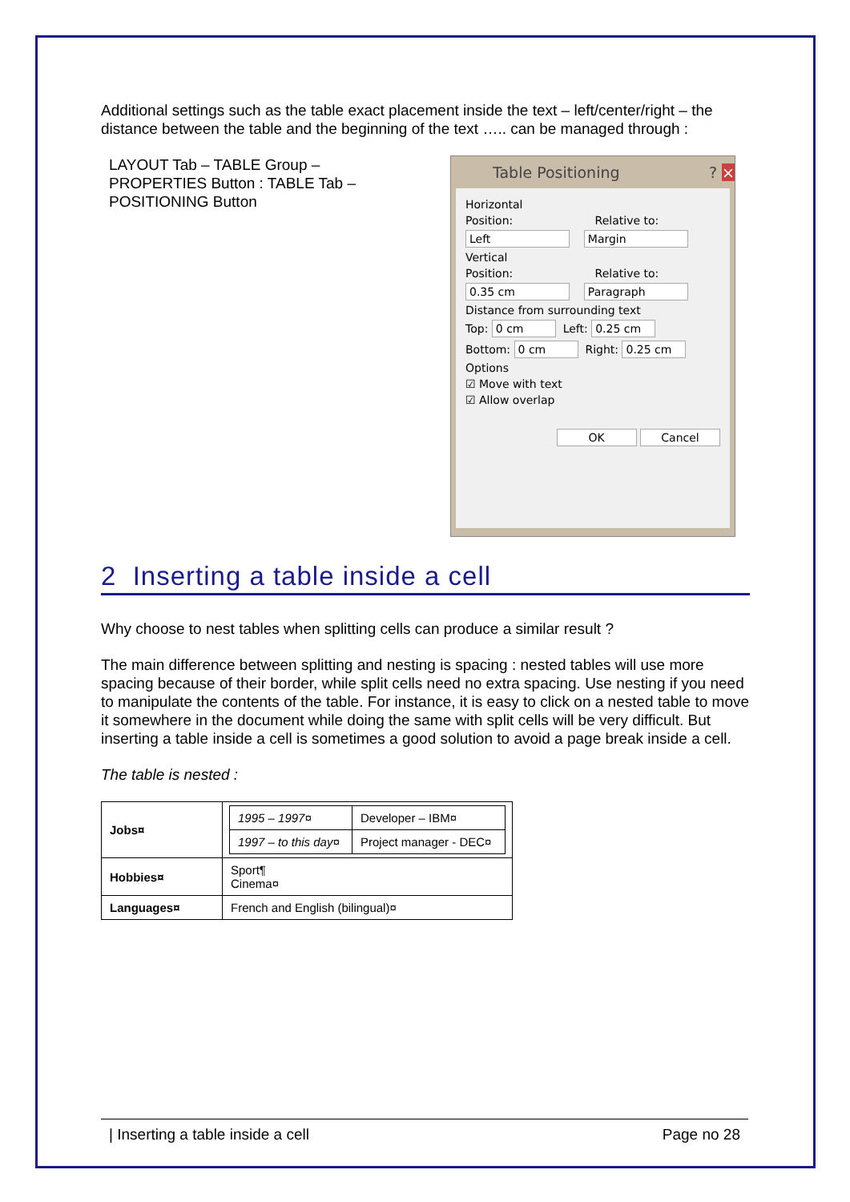Additional settings such as the table exact placement inside the text – left/center/right – the distance between the table and the beginning of the text ….. can be managed through :
LAYOUT Tab – TABLE Group –
PROPERTIES Button : TABLE Tab –
POSITIONING Button
Table Positioning? ×
Horizontal
Position: Relative to:
Left Margin
Vertical
Position: Relative to:
0.35 cm Paragraph
Distance from surrounding text
Top: 0 cm Left: 0.25 cm
Bottom: 0 cm Right: 0.25 cm
Options
☑ Move with text
☑ Allow overlap
OK Cancel
2 Inserting a table inside a cell
Why choose to nest tables when splitting cells can produce a similar result ?
The main difference between splitting and nesting is spacing : nested tables will use more spacing because of their border, while split cells need no extra spacing. Use nesting if you need to manipulate the contents of the table. For instance, it is easy to click on a nested table to move it somewhere in the document while doing the same with split cells will be very difficult. But inserting a table inside a cell is sometimes a good solution to avoid a page break inside a cell.
The table is nested :
| Jobs¤ | / 1995 – 1997¤ / Developer – IBM¤ / / 1997 – to this day¤ / Project manager - DEC¤ / |
| Hobbies¤ | Sport¶ Cinema¤ |
| Languages¤ | French and English (bilingual)¤ |
| Inserting a table inside a cell Page no 28